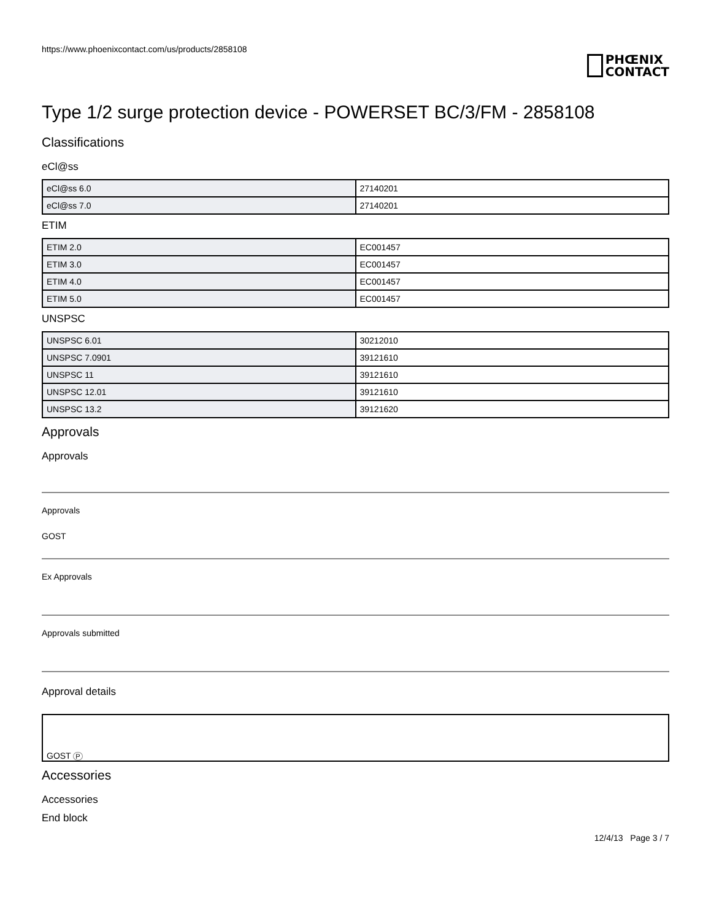https://www.phoenixcontact.com/us/products/2858108
PHŒNIX
CONTACT
Type 1/2 surge protection device - POWERSET BC/3/FM - 2858108
Classifications
eCl@ss
| eCl@ss 6.0 | 27140201 |
| eCl@ss 7.0 | 27140201 |
ETIM
| ETIM 2.0 | EC001457 |
| ETIM 3.0 | EC001457 |
| ETIM 4.0 | EC001457 |
| ETIM 5.0 | EC001457 |
UNSPSC
| UNSPSC 6.01 | 30212010 |
| UNSPSC 7.0901 | 39121610 |
| UNSPSC 11 | 39121610 |
| UNSPSC 12.01 | 39121610 |
| UNSPSC 13.2 | 39121620 |
Approvals
Approvals
Approvals
GOST
Ex Approvals
Approvals submitted
Approval details
GOST P
Accessories
Accessories
End block
12/4/13 Page 3 / 7